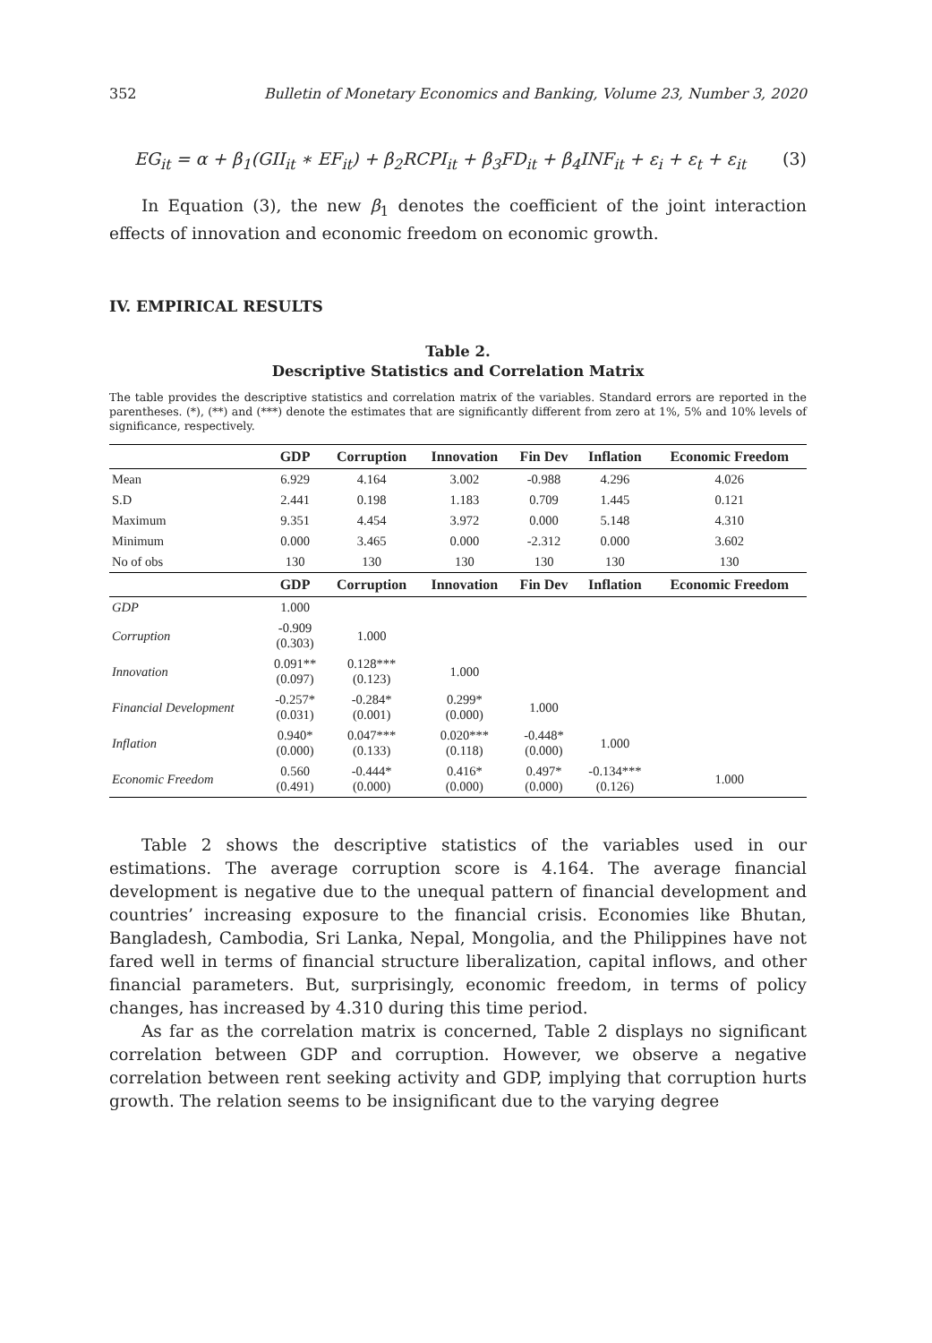352 Bulletin of Monetary Economics and Banking, Volume 23, Number 3, 2020
EG<sub>it</sub> = α + β<sub>1</sub>(GII<sub>it</sub> ∗ EF<sub>it</sub>) + β<sub>2</sub>RCPI<sub>it</sub> + β<sub>3</sub>FD<sub>it</sub> + β<sub>4</sub>INF<sub>it</sub> + ε<sub>i</sub> + ε<sub>t</sub> + ε<sub>it</sub> (3)
In Equation (3), the new β<sub>1</sub> denotes the coefficient of the joint interaction effects of innovation and economic freedom on economic growth.
IV. EMPIRICAL RESULTS
Table 2.
Descriptive Statistics and Correlation Matrix
The table provides the descriptive statistics and correlation matrix of the variables. Standard errors are reported in the parentheses. (*), (**) and (***) denote the estimates that are significantly different from zero at 1%, 5% and 10% levels of significance, respectively.
| | GDP | Corruption | Innovation | Fin Dev | Inflation | Economic Freedom |
| --- | --- | --- | --- | --- | --- | --- |
| Mean | 6.929 | 4.164 | 3.002 | -0.988 | 4.296 | 4.026 |
| S.D | 2.441 | 0.198 | 1.183 | 0.709 | 1.445 | 0.121 |
| Maximum | 9.351 | 4.454 | 3.972 | 0.000 | 5.148 | 4.310 |
| Minimum | 0.000 | 3.465 | 0.000 | -2.312 | 0.000 | 3.602 |
| No of obs | 130 | 130 | 130 | 130 | 130 | 130 |
| | GDP | Corruption | Innovation | Fin Dev | Inflation | Economic Freedom |
| GDP | 1.000 | | | | | |
| Corruption | -0.909 (0.303) | 1.000 | | | | |
| Innovation | 0.091** (0.097) | 0.128*** (0.123) | 1.000 | | | |
| Financial Development | -0.257* (0.031) | -0.284* (0.001) | 0.299* (0.000) | 1.000 | | |
| Inflation | 0.940* (0.000) | 0.047*** (0.133) | 0.020*** (0.118) | -0.448* (0.000) | 1.000 | |
| Economic Freedom | 0.560 (0.491) | -0.444* (0.000) | 0.416* (0.000) | 0.497* (0.000) | -0.134*** (0.126) | 1.000 |
Table 2 shows the descriptive statistics of the variables used in our estimations. The average corruption score is 4.164. The average financial development is negative due to the unequal pattern of financial development and countries’ increasing exposure to the financial crisis. Economies like Bhutan, Bangladesh, Cambodia, Sri Lanka, Nepal, Mongolia, and the Philippines have not fared well in terms of financial structure liberalization, capital inflows, and other financial parameters. But, surprisingly, economic freedom, in terms of policy changes, has increased by 4.310 during this time period.
As far as the correlation matrix is concerned, Table 2 displays no significant correlation between GDP and corruption. However, we observe a negative correlation between rent seeking activity and GDP, implying that corruption hurts growth. The relation seems to be insignificant due to the varying degree